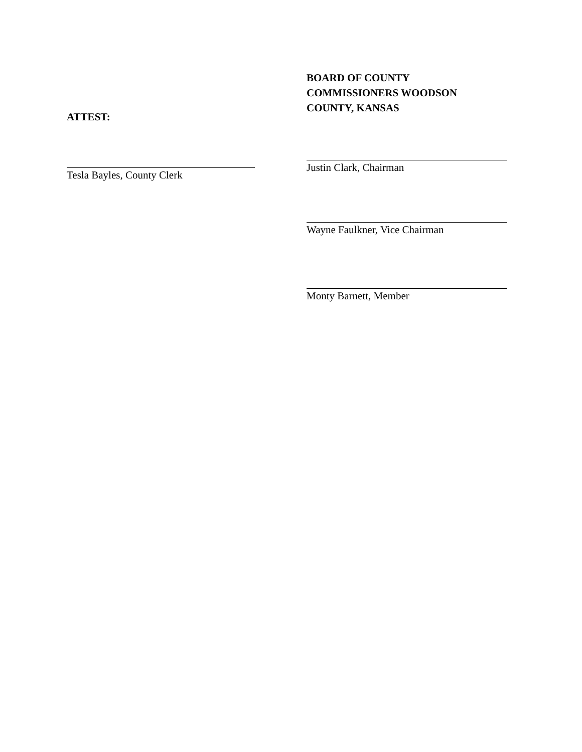ATTEST:
Tesla Bayles, County Clerk
BOARD OF COUNTY
COMMISSIONERS WOODSON
COUNTY, KANSAS
Justin Clark, Chairman
Wayne Faulkner, Vice Chairman
Monty Barnett, Member